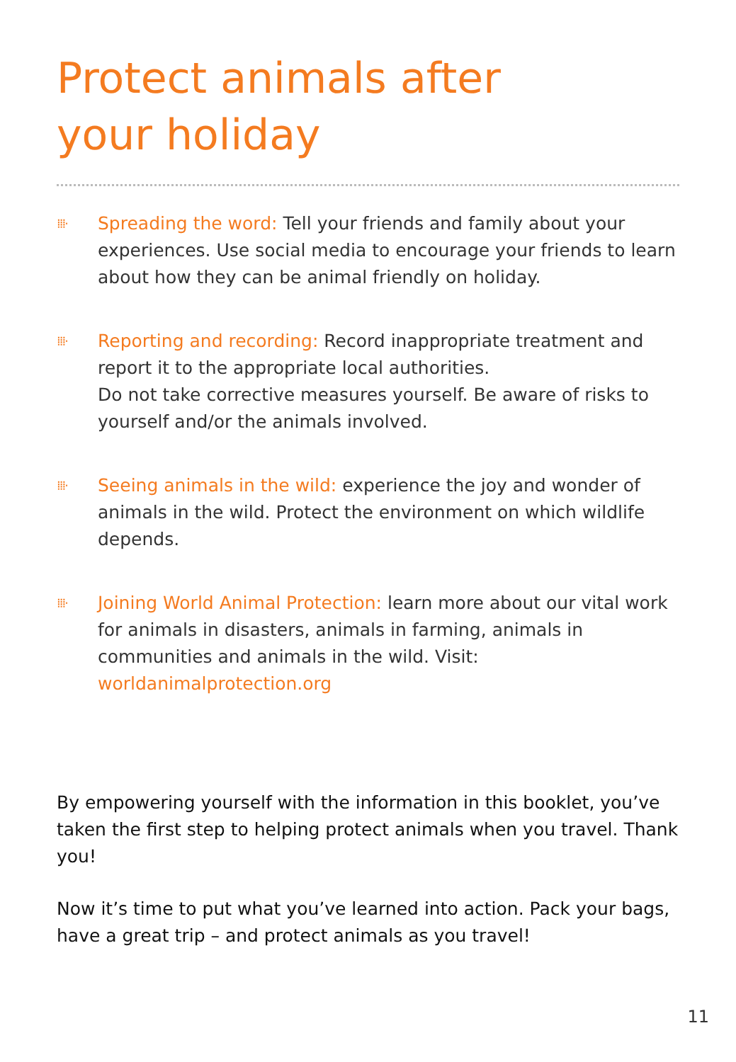Protect animals after
your holiday
⁞⁞⁞·
Spreading the word: Tell your friends and family about your experiences. Use social media to encourage your friends to learn about how they can be animal friendly on holiday.
⁞⁞⁞·
Reporting and recording: Record inappropriate treatment and report it to the appropriate local authorities.
Do not take corrective measures yourself. Be aware of risks to yourself and/or the animals involved.
⁞⁞⁞·
Seeing animals in the wild: experience the joy and wonder of animals in the wild. Protect the environment on which wildlife depends.
⁞⁞⁞·
Joining World Animal Protection: learn more about our vital work for animals in disasters, animals in farming, animals in communities and animals in the wild. Visit: worldanimalprotection.org
By empowering yourself with the information in this booklet, you’ve taken the first step to helping protect animals when you travel. Thank you!
Now it’s time to put what you’ve learned into action. Pack your bags, have a great trip – and protect animals as you travel!
11